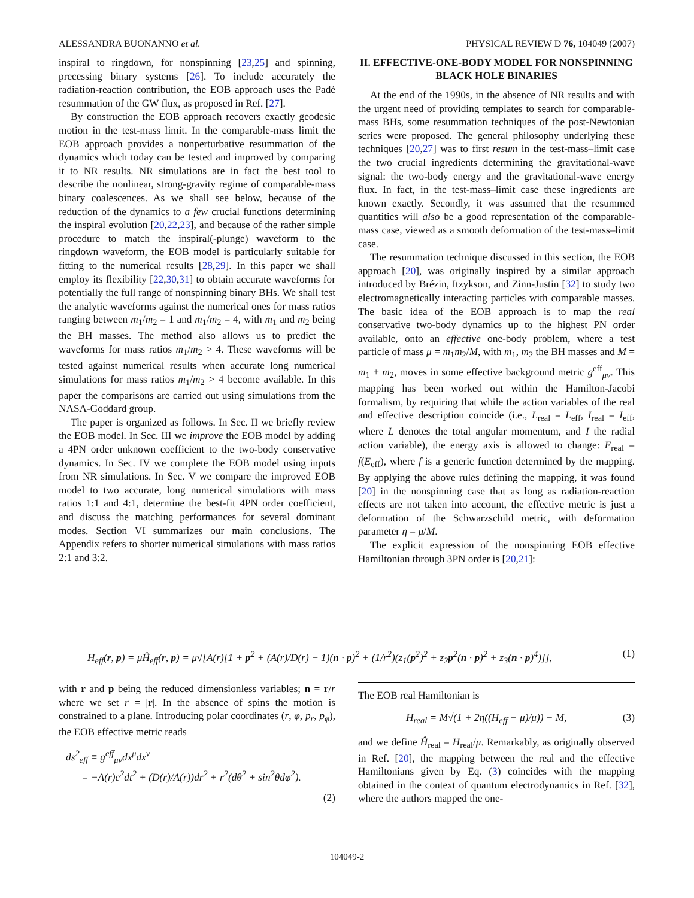ALESSANDRA BUONANNO et al. PHYSICAL REVIEW D 76, 104049 (2007)
inspiral to ringdown, for nonspinning [23,25] and spinning, precessing binary systems [26]. To include accurately the radiation-reaction contribution, the EOB approach uses the Padé resummation of the GW flux, as proposed in Ref. [27].
By construction the EOB approach recovers exactly geodesic motion in the test-mass limit. In the comparable-mass limit the EOB approach provides a nonperturbative resummation of the dynamics which today can be tested and improved by comparing it to NR results. NR simulations are in fact the best tool to describe the nonlinear, strong-gravity regime of comparable-mass binary coalescences. As we shall see below, because of the reduction of the dynamics to a few crucial functions determining the inspiral evolution [20,22,23], and because of the rather simple procedure to match the inspiral(-plunge) waveform to the ringdown waveform, the EOB model is particularly suitable for fitting to the numerical results [28,29]. In this paper we shall employ its flexibility [22,30,31] to obtain accurate waveforms for potentially the full range of nonspinning binary BHs. We shall test the analytic waveforms against the numerical ones for mass ratios ranging between m<sub>1</sub>/m<sub>2</sub> = 1 and m<sub>1</sub>/m<sub>2</sub> = 4, with m<sub>1</sub> and m<sub>2</sub> being the BH masses. The method also allows us to predict the waveforms for mass ratios m<sub>1</sub>/m<sub>2</sub> > 4. These waveforms will be tested against numerical results when accurate long numerical simulations for mass ratios m<sub>1</sub>/m<sub>2</sub> > 4 become available. In this paper the comparisons are carried out using simulations from the NASA-Goddard group.
The paper is organized as follows. In Sec. II we briefly review the EOB model. In Sec. III we improve the EOB model by adding a 4PN order unknown coefficient to the two-body conservative dynamics. In Sec. IV we complete the EOB model using inputs from NR simulations. In Sec. V we compare the improved EOB model to two accurate, long numerical simulations with mass ratios 1:1 and 4:1, determine the best-fit 4PN order coefficient, and discuss the matching performances for several dominant modes. Section VI summarizes our main conclusions. The Appendix refers to shorter numerical simulations with mass ratios 2:1 and 3:2.
II. EFFECTIVE-ONE-BODY MODEL FOR NONSPINNING BLACK HOLE BINARIES
At the end of the 1990s, in the absence of NR results and with the urgent need of providing templates to search for comparable-mass BHs, some resummation techniques of the post-Newtonian series were proposed. The general philosophy underlying these techniques [20,27] was to first resum in the test-mass–limit case the two crucial ingredients determining the gravitational-wave signal: the two-body energy and the gravitational-wave energy flux. In fact, in the test-mass–limit case these ingredients are known exactly. Secondly, it was assumed that the resummed quantities will also be a good representation of the comparable-mass case, viewed as a smooth deformation of the test-mass–limit case.
The resummation technique discussed in this section, the EOB approach [20], was originally inspired by a similar approach introduced by Brézin, Itzykson, and Zinn-Justin [32] to study two electromagnetically interacting particles with comparable masses. The basic idea of the EOB approach is to map the real conservative two-body dynamics up to the highest PN order available, onto an effective one-body problem, where a test particle of mass μ = m<sub>1</sub>m<sub>2</sub>/M, with m<sub>1</sub>, m<sub>2</sub> the BH masses and M = m<sub>1</sub> + m<sub>2</sub>, moves in some effective background metric g<sup>eff</sup><sub>μν</sub>. This mapping has been worked out within the Hamilton-Jacobi formalism, by requiring that while the action variables of the real and effective description coincide (i.e., L<sub>real</sub> = L<sub>eff</sub>, I<sub>real</sub> = I<sub>eff</sub>, where L denotes the total angular momentum, and I the radial action variable), the energy axis is allowed to change: E<sub>real</sub> = f(E<sub>eff</sub>), where f is a generic function determined by the mapping. By applying the above rules defining the mapping, it was found [20] in the nonspinning case that as long as radiation-reaction effects are not taken into account, the effective metric is just a deformation of the Schwarzschild metric, with deformation parameter η = μ/M.
The explicit expression of the nonspinning EOB effective Hamiltonian through 3PN order is [20,21]:
H<sub>eff</sub>(r, p) = μĤ<sub>eff</sub>(r, p) = μ√[A(r)[1 + p<sup>2</sup> + (A(r)/D(r) − 1)(n · p)<sup>2</sup> + (1/r<sup>2</sup>)(z<sub>1</sub>(p<sup>2</sup>)<sup>2</sup> + z<sub>2</sub>p<sup>2</sup>(n · p)<sup>2</sup> + z<sub>3</sub>(n · p)<sup>4</sup>)]], (1)
with r and p being the reduced dimensionless variables; n = r/r where we set r = |r|. In the absence of spins the motion is constrained to a plane. Introducing polar coordinates (r, φ, p<sub>r</sub>, p<sub>φ</sub>), the EOB effective metric reads
ds<sup>2</sup><sub>eff</sub> ≡ g<sup>eff</sup><sub>μν</sub>dx<sup>μ</sup>dx<sup>ν</sup>
= −A(r)c<sup>2</sup>dt<sup>2</sup> + (D(r)/A(r))dr<sup>2</sup> + r<sup>2</sup>(dθ<sup>2</sup> + sin<sup>2</sup>θdφ<sup>2</sup>).
(2)
The EOB real Hamiltonian is
H<sub>real</sub> = M√(1 + 2η((H<sub>eff</sub> − μ)/μ)) − M, (3)
and we define Ĥ<sub>real</sub> = H<sub>real</sub>/μ. Remarkably, as originally observed in Ref. [20], the mapping between the real and the effective Hamiltonians given by Eq. (3) coincides with the mapping obtained in the context of quantum electrodynamics in Ref. [32], where the authors mapped the one-
104049-2